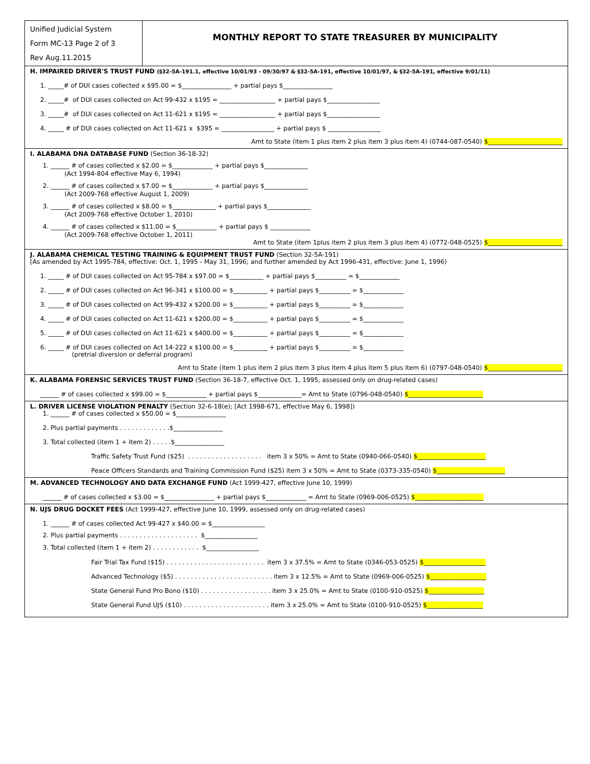Unified Judicial System
Form MC-13 Page 2 of 3
Rev Aug.11.2015
MONTHLY REPORT TO STATE TREASURER BY MUNICIPALITY
H. IMPAIRED DRIVER'S TRUST FUND (§32-5A-191.1, effective 10/01/93 - 09/30/97 & §32-5A-191, effective 10/01/97, & §32-5A-191, effective 9/01/11)
1. _____# of DUI cases collected x $95.00 = $________________ + partial pays $________________
2. _____# of DUI cases collected on Act 99-432 x $195 = __________________ + partial pays $_________________
3. _____# of DUI cases collected on Act 11-621 x $195 = __________________ + partial pays $_________________
4. _____ # of DUI cases collected on Act 11-621 x $395 = _________________ + partial pays $ _________________
Amt to State (item 1 plus item 2 plus item 3 plus item 4) (0744-087-0540) $________________________
I. ALABAMA DNA DATABASE FUND (Section 36-18-32)
1. ______ # of cases collected x $2.00 = $_____________ + partial pays $______________
(Act 1994-804 effective May 6, 1994)
2. ______ # of cases collected x $7.00 = $_____________ + partial pays $______________
(Act 2009-768 effective August 1, 2009)
3. ______ # of cases collected x $8.00 = $______________ + partial pays $______________
(Act 2009-768 effective October 1, 2010)
4. ______ # of cases collected x $11.00 = $_____________ + partial pays $ _____________
(Act 2009-768 effective October 1, 2011)
Amt to State (item 1plus item 2 plus item 3 plus item 4) (0772-048-0525) $________________________
J. ALABAMA CHEMICAL TESTING TRAINING & EQUIPMENT TRUST FUND (Section 32-5A-191)
[As amended by Act 1995-784, effective: Oct. 1, 1995 - May 31, 1996; and further amended by Act 1996-431, effective: June 1, 1996)
1. _____ # of DUI cases collected on Act 95-784 x $97.00 = $___________ + partial pays $__________ = $_____________
2. _____ # of DUI cases collected on Act 96-341 x $100.00 = $___________ + partial pays $__________ = $_____________
3. _____ # of DUI cases collected on Act 99-432 x $200.00 = $___________ + partial pays $__________ = $_____________
4. _____ # of DUI cases collected on Act 11-621 x $200.00 = $___________ + partial pays $__________ = $_____________
5. _____ # of DUI cases collected on Act 11-621 x $400.00 = $___________ + partial pays $__________ = $_____________
6. _____ # of DUI cases collected on Act 14-222 x $100.00 = $___________ + partial pays $__________ = $_____________
(pretrial diversion or deferral program)
Amt to State (item 1 plus item 2 plus item 3 plus item 4 plus item 5 plus item 6) (0797-048-0540) $________________________
K. ALABAMA FORENSIC SERVICES TRUST FUND (Section 36-18-7, effective Oct. 1, 1995, assessed only on drug-related cases)
______ # of cases collected x $99.00 = $_____________ + partial pays $______________= Amt to State (0796-048-0540) $________________________
L. DRIVER LICENSE VIOLATION PENALTY (Section 32-6-18(e); [Act 1998-671, effective May 6, 1998])
1. ______ # of cases collected x $50.00 = $________________
2. Plus partial payments . . . . . . . . . . . . .$________________
3. Total collected (item 1 + item 2) . . . . .$________________
Traffic Safety Trust Fund ($25) . . . . . . . . . . . . . . . . . . . item 3 x 50% = Amt to State (0940-066-0540) $______________________
Peace Officers Standards and Training Commission Fund ($25) item 3 x 50% = Amt to State (0373-335-0540) $______________________
M. ADVANCED TECHNOLOGY AND DATA EXCHANGE FUND (Act 1999-427, effective June 10, 1999)
______ # of cases collected x $3.00 = $________________ + partial pays $_____________ = Amt to State (0969-006-0525) $______________________
N. UJS DRUG DOCKET FEES (Act 1999-427, effective June 10, 1999, assessed only on drug-related cases)
1. ______ # of cases collected Act 99-427 x $40.00 = $_________________
2. Plus partial payments . . . . . . . . . . . . . . . . . . . . $_________________
3. Total collected (item 1 + item 2) . . . . . . . . . . . . $_________________
Fair Trial Tax Fund ($15) . . . . . . . . . . . . . . . . . . . . . . . . . item 3 x 37.5% = Amt to State (0346-053-0525) $____________________
Advanced Technology ($5) . . . . . . . . . . . . . . . . . . . . . . . . . item 3 x 12.5% = Amt to State (0969-006-0525) $__________________
State General Fund Pro Bono ($10) . . . . . . . . . . . . . . . . . . item 3 x 25.0% = Amt to State (0100-910-0525) $__________________
State General Fund UJS ($10) . . . . . . . . . . . . . . . . . . . . . . item 3 x 25.0% = Amt to State (0100-910-0525) $__________________